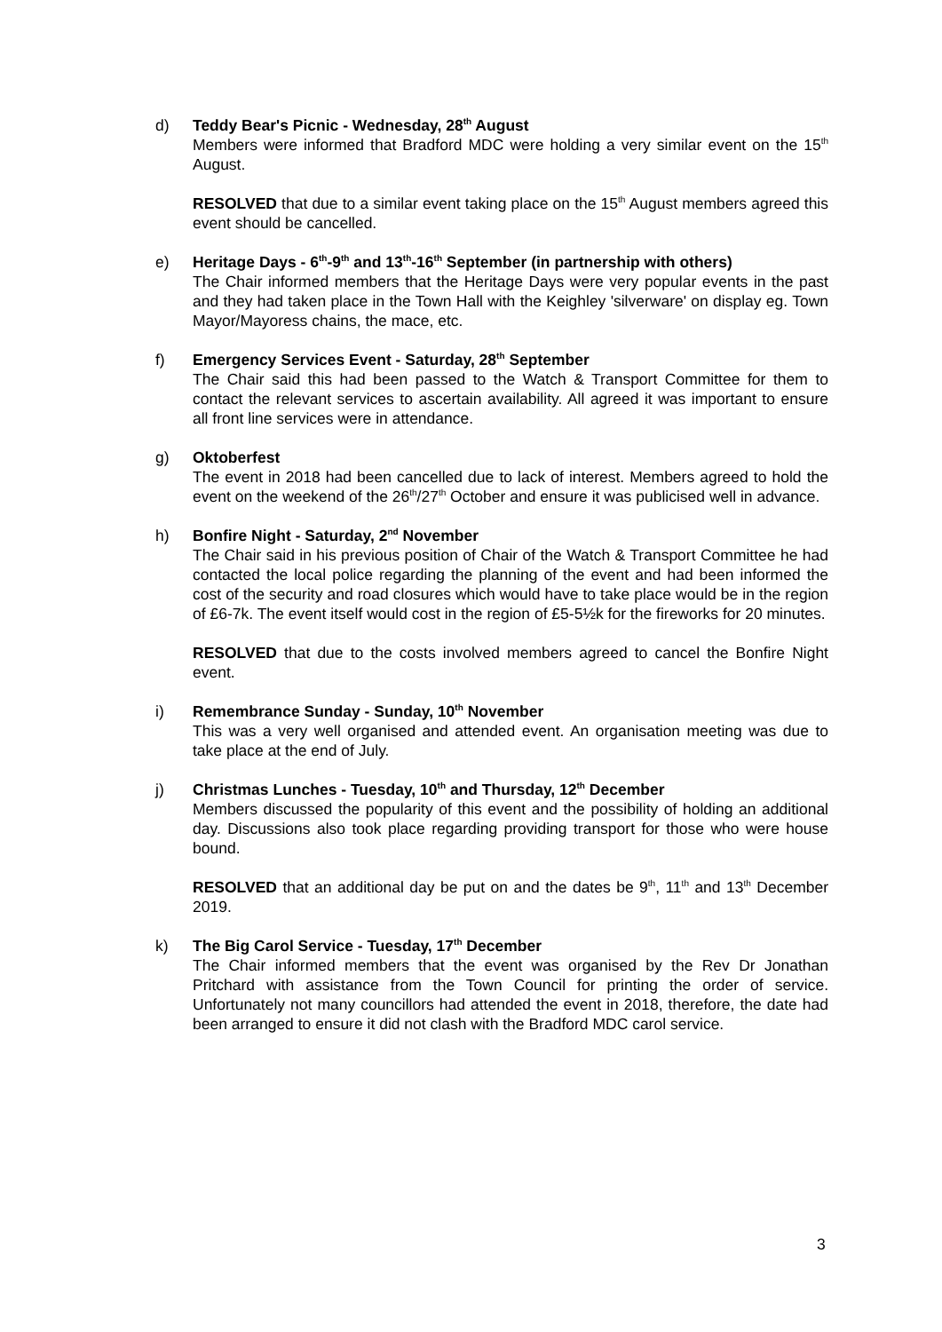d) Teddy Bear's Picnic - Wednesday, 28<sup>th</sup> August
Members were informed that Bradford MDC were holding a very similar event on the 15<sup>th</sup> August.
RESOLVED that due to a similar event taking place on the 15<sup>th</sup> August members agreed this event should be cancelled.
e) Heritage Days - 6<sup>th</sup>-9<sup>th</sup> and 13<sup>th</sup>-16<sup>th</sup> September (in partnership with others)
The Chair informed members that the Heritage Days were very popular events in the past and they had taken place in the Town Hall with the Keighley 'silverware' on display eg. Town Mayor/Mayoress chains, the mace, etc.
f) Emergency Services Event - Saturday, 28<sup>th</sup> September
The Chair said this had been passed to the Watch & Transport Committee for them to contact the relevant services to ascertain availability. All agreed it was important to ensure all front line services were in attendance.
g) Oktoberfest
The event in 2018 had been cancelled due to lack of interest. Members agreed to hold the event on the weekend of the 26<sup>th</sup>/27<sup>th</sup> October and ensure it was publicised well in advance.
h) Bonfire Night - Saturday, 2<sup>nd</sup> November
The Chair said in his previous position of Chair of the Watch & Transport Committee he had contacted the local police regarding the planning of the event and had been informed the cost of the security and road closures which would have to take place would be in the region of £6-7k. The event itself would cost in the region of £5-5½k for the fireworks for 20 minutes.
RESOLVED that due to the costs involved members agreed to cancel the Bonfire Night event.
i) Remembrance Sunday - Sunday, 10<sup>th</sup> November
This was a very well organised and attended event. An organisation meeting was due to take place at the end of July.
j) Christmas Lunches - Tuesday, 10<sup>th</sup> and Thursday, 12<sup>th</sup> December
Members discussed the popularity of this event and the possibility of holding an additional day. Discussions also took place regarding providing transport for those who were house bound.
RESOLVED that an additional day be put on and the dates be 9<sup>th</sup>, 11<sup>th</sup> and 13<sup>th</sup> December 2019.
k) The Big Carol Service - Tuesday, 17<sup>th</sup> December
The Chair informed members that the event was organised by the Rev Dr Jonathan Pritchard with assistance from the Town Council for printing the order of service. Unfortunately not many councillors had attended the event in 2018, therefore, the date had been arranged to ensure it did not clash with the Bradford MDC carol service.
3